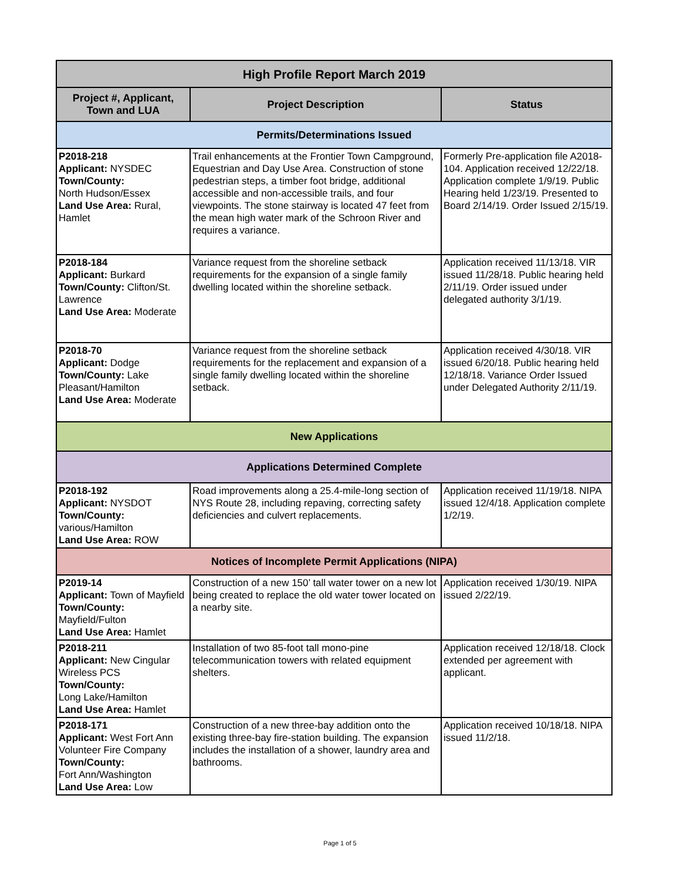| High Profile Report March 2019 | | |
| --- | --- | --- |
| Project #, Applicant, Town and LUA | Project Description | Status |
| Permits/Determinations Issued | | |
| P2018-218 Applicant: NYSDEC Town/County: North Hudson/Essex Land Use Area: Rural, Hamlet | Trail enhancements at the Frontier Town Campground, Equestrian and Day Use Area. Construction of stone pedestrian steps, a timber foot bridge, additional accessible and non-accessible trails, and four viewpoints. The stone stairway is located 47 feet from the mean high water mark of the Schroon River and requires a variance. | Formerly Pre-application file A2018-104. Application received 12/22/18. Application complete 1/9/19. Public Hearing held 1/23/19. Presented to Board 2/14/19. Order Issued 2/15/19. |
| P2018-184 Applicant: Burkard Town/County: Clifton/St. Lawrence Land Use Area: Moderate | Variance request from the shoreline setback requirements for the expansion of a single family dwelling located within the shoreline setback. | Application received 11/13/18. VIR issued 11/28/18. Public hearing held 2/11/19. Order issued under delegated authority 3/1/19. |
| P2018-70 Applicant: Dodge Town/County: Lake Pleasant/Hamilton Land Use Area: Moderate | Variance request from the shoreline setback requirements for the replacement and expansion of a single family dwelling located within the shoreline setback. | Application received 4/30/18. VIR issued 6/20/18. Public hearing held 12/18/18. Variance Order Issued under Delegated Authority 2/11/19. |
| New Applications | | |
| Applications Determined Complete | | |
| P2018-192 Applicant: NYSDOT Town/County: various/Hamilton Land Use Area: ROW | Road improvements along a 25.4-mile-long section of NYS Route 28, including repaving, correcting safety deficiencies and culvert replacements. | Application received 11/19/18. NIPA issued 12/4/18. Application complete 1/2/19. |
| Notices of Incomplete Permit Applications (NIPA) | | |
| P2019-14 Applicant: Town of Mayfield Town/County: Mayfield/Fulton Land Use Area: Hamlet | Construction of a new 150’ tall water tower on a new lot being created to replace the old water tower located on a nearby site. | Application received 1/30/19. NIPA issued 2/22/19. |
| P2018-211 Applicant: New Cingular Wireless PCS Town/County: Long Lake/Hamilton Land Use Area: Hamlet | Installation of two 85-foot tall mono-pine telecommunication towers with related equipment shelters. | Application received 12/18/18. Clock extended per agreement with applicant. |
| P2018-171 Applicant: West Fort Ann Volunteer Fire Company Town/County: Fort Ann/Washington Land Use Area: Low | Construction of a new three-bay addition onto the existing three-bay fire-station building. The expansion includes the installation of a shower, laundry area and bathrooms. | Application received 10/18/18. NIPA issued 11/2/18. |
Page 1 of 5